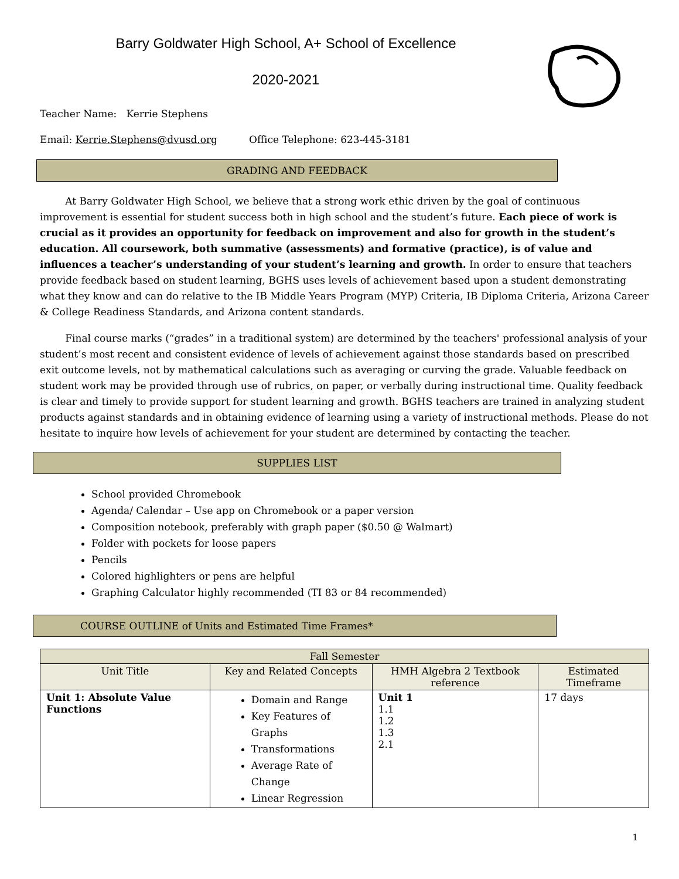Barry Goldwater High School, A+ School of Excellence
2020-2021
Teacher Name: Kerrie Stephens
Email: Kerrie.Stephens@dvusd.org Office Telephone: 623-445-3181
GRADING AND FEEDBACK
At Barry Goldwater High School, we believe that a strong work ethic driven by the goal of continuous improvement is essential for student success both in high school and the student’s future. Each piece of work is crucial as it provides an opportunity for feedback on improvement and also for growth in the student’s education. All coursework, both summative (assessments) and formative (practice), is of value and influences a teacher’s understanding of your student’s learning and growth. In order to ensure that teachers provide feedback based on student learning, BGHS uses levels of achievement based upon a student demonstrating what they know and can do relative to the IB Middle Years Program (MYP) Criteria, IB Diploma Criteria, Arizona Career & College Readiness Standards, and Arizona content standards.
Final course marks (“grades” in a traditional system) are determined by the teachers' professional analysis of your student’s most recent and consistent evidence of levels of achievement against those standards based on prescribed exit outcome levels, not by mathematical calculations such as averaging or curving the grade. Valuable feedback on student work may be provided through use of rubrics, on paper, or verbally during instructional time. Quality feedback is clear and timely to provide support for student learning and growth. BGHS teachers are trained in analyzing student products against standards and in obtaining evidence of learning using a variety of instructional methods. Please do not hesitate to inquire how levels of achievement for your student are determined by contacting the teacher.
SUPPLIES LIST
School provided Chromebook
Agenda/ Calendar – Use app on Chromebook or a paper version
Composition notebook, preferably with graph paper ($0.50 @ Walmart)
Folder with pockets for loose papers
Pencils
Colored highlighters or pens are helpful
Graphing Calculator highly recommended (TI 83 or 84 recommended)
COURSE OUTLINE of Units and Estimated Time Frames*
| Fall Semester | | | |
| --- | --- | --- | --- |
| Unit Title | Key and Related Concepts | HMH Algebra 2 Textbook reference | Estimated Timeframe |
| Unit 1: Absolute Value Functions | Domain and Range Key Features of Graphs Transformations Average Rate of Change Linear Regression | Unit 1 1.1 1.2 1.3 2.1 | 17 days |
1